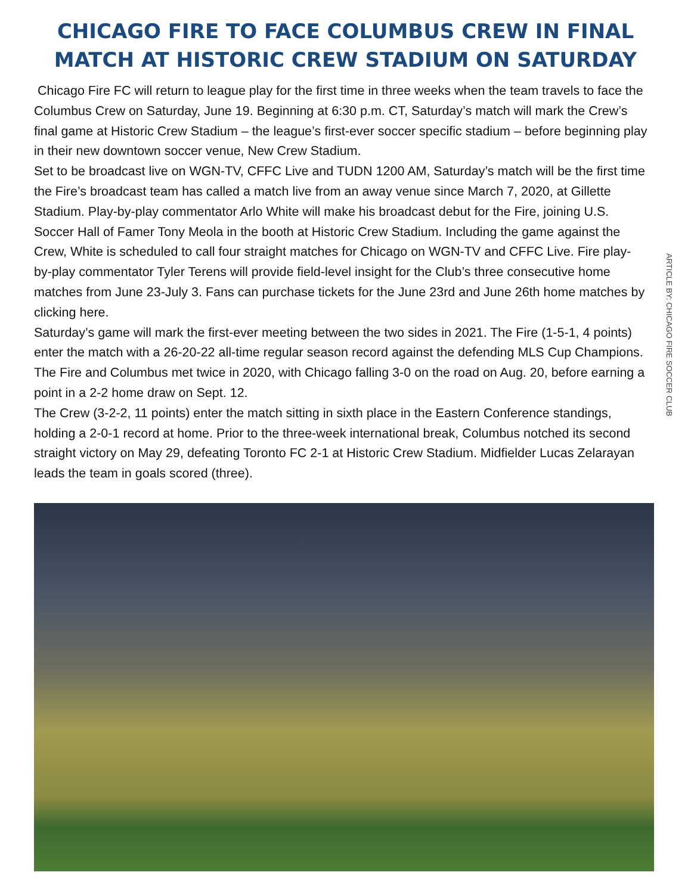CHICAGO FIRE TO FACE COLUMBUS CREW IN FINAL MATCH AT HISTORIC CREW STADIUM ON SATURDAY
Chicago Fire FC will return to league play for the first time in three weeks when the team travels to face the Columbus Crew on Saturday, June 19. Beginning at 6:30 p.m. CT, Saturday’s match will mark the Crew’s final game at Historic Crew Stadium – the league’s first-ever soccer specific stadium – before beginning play in their new downtown soccer venue, New Crew Stadium.
Set to be broadcast live on WGN-TV, CFFC Live and TUDN 1200 AM, Saturday’s match will be the first time the Fire’s broadcast team has called a match live from an away venue since March 7, 2020, at Gillette Stadium. Play-by-play commentator Arlo White will make his broadcast debut for the Fire, joining U.S. Soccer Hall of Famer Tony Meola in the booth at Historic Crew Stadium. Including the game against the Crew, White is scheduled to call four straight matches for Chicago on WGN-TV and CFFC Live. Fire play-by-play commentator Tyler Terens will provide field-level insight for the Club’s three consecutive home matches from June 23-July 3. Fans can purchase tickets for the June 23rd and June 26th home matches by clicking here.
Saturday’s game will mark the first-ever meeting between the two sides in 2021. The Fire (1-5-1, 4 points) enter the match with a 26-20-22 all-time regular season record against the defending MLS Cup Champions. The Fire and Columbus met twice in 2020, with Chicago falling 3-0 on the road on Aug. 20, before earning a point in a 2-2 home draw on Sept. 12.
The Crew (3-2-2, 11 points) enter the match sitting in sixth place in the Eastern Conference standings, holding a 2-0-1 record at home. Prior to the three-week international break, Columbus notched its second straight victory on May 29, defeating Toronto FC 2-1 at Historic Crew Stadium. Midfielder Lucas Zelarayan leads the team in goals scored (three).
ARTICLE BY: CHICAGO FIRE SOCCER CLUB